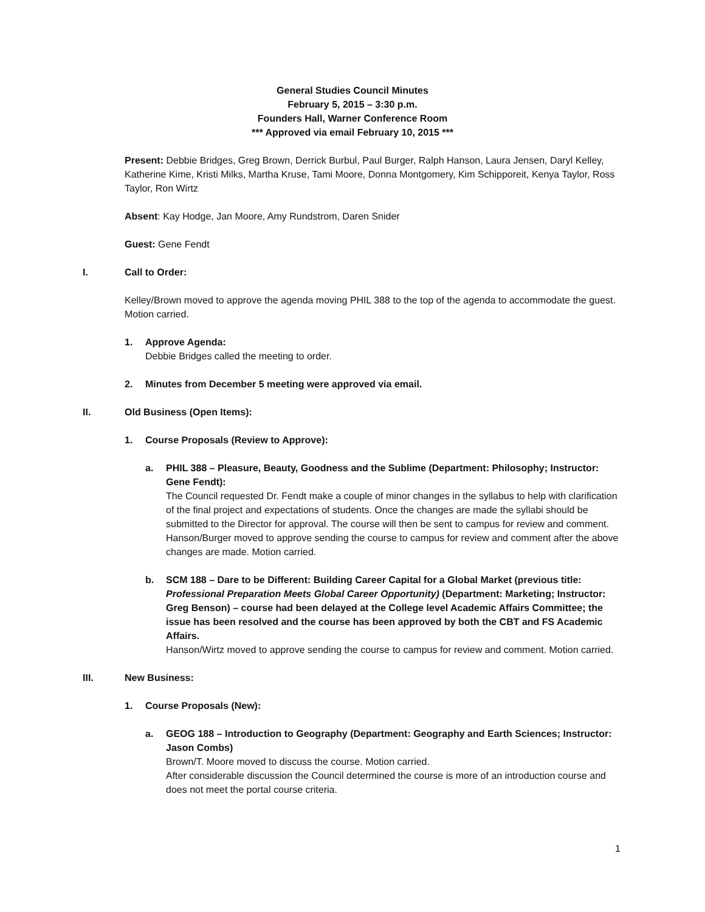General Studies Council Minutes
February 5, 2015 – 3:30 p.m.
Founders Hall, Warner Conference Room
*** Approved via email February 10, 2015 ***
Present: Debbie Bridges, Greg Brown, Derrick Burbul, Paul Burger, Ralph Hanson, Laura Jensen, Daryl Kelley, Katherine Kime, Kristi Milks, Martha Kruse, Tami Moore, Donna Montgomery, Kim Schipporeit, Kenya Taylor, Ross Taylor, Ron Wirtz
Absent: Kay Hodge, Jan Moore, Amy Rundstrom, Daren Snider
Guest: Gene Fendt
I. Call to Order:
Kelley/Brown moved to approve the agenda moving PHIL 388 to the top of the agenda to accommodate the guest. Motion carried.
1. Approve Agenda:
Debbie Bridges called the meeting to order.
2. Minutes from December 5 meeting were approved via email.
II. Old Business (Open Items):
1. Course Proposals (Review to Approve):
a. PHIL 388 – Pleasure, Beauty, Goodness and the Sublime (Department: Philosophy; Instructor: Gene Fendt):
The Council requested Dr. Fendt make a couple of minor changes in the syllabus to help with clarification of the final project and expectations of students. Once the changes are made the syllabi should be submitted to the Director for approval. The course will then be sent to campus for review and comment.
Hanson/Burger moved to approve sending the course to campus for review and comment after the above changes are made. Motion carried.
b. SCM 188 – Dare to be Different: Building Career Capital for a Global Market (previous title: Professional Preparation Meets Global Career Opportunity) (Department: Marketing; Instructor: Greg Benson) – course had been delayed at the College level Academic Affairs Committee; the issue has been resolved and the course has been approved by both the CBT and FS Academic Affairs.
Hanson/Wirtz moved to approve sending the course to campus for review and comment. Motion carried.
III. New Business:
1. Course Proposals (New):
a. GEOG 188 – Introduction to Geography (Department: Geography and Earth Sciences; Instructor: Jason Combs)
Brown/T. Moore moved to discuss the course. Motion carried.
After considerable discussion the Council determined the course is more of an introduction course and does not meet the portal course criteria.
1